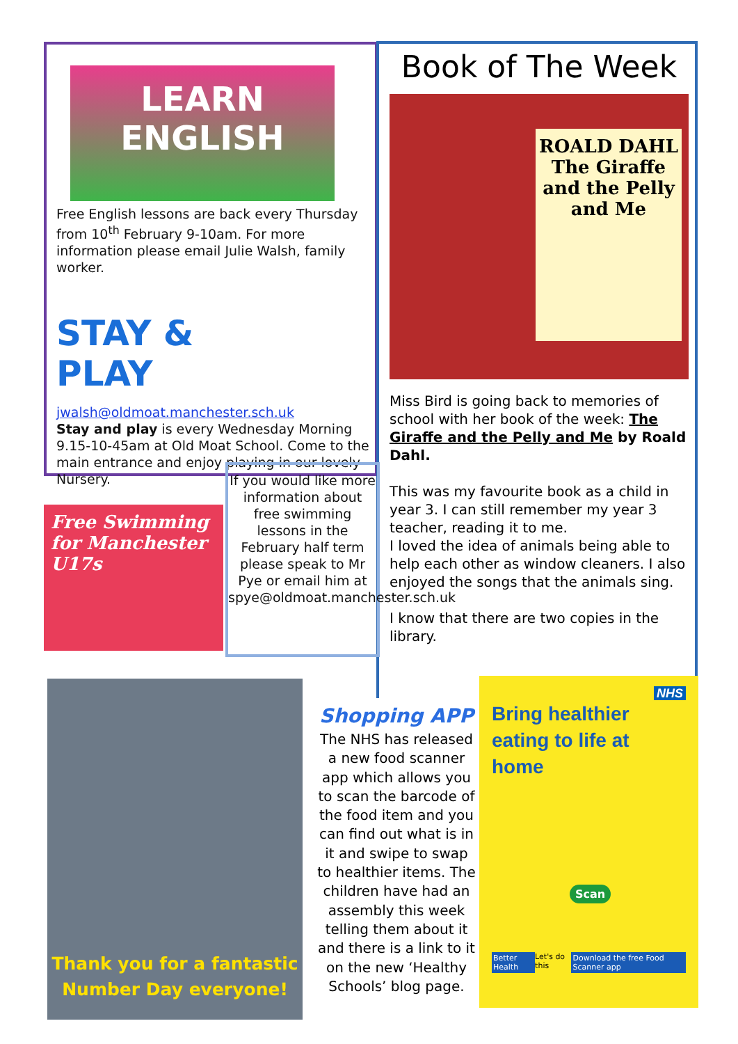LEARN
ENGLISH
Free English lessons are back every Thursday from 10<sup>th</sup> February 9-10am. For more information please email Julie Walsh, family worker.
STAY & PLAY
jwalsh@oldmoat.manchester.sch.uk
Stay and play is every Wednesday Morning 9.15-10-45am at Old Moat School. Come to the main entrance and enjoy playing in our lovely Nursery.
Book of The Week
ROALD DAHL
The Giraffe and the Pelly and Me
Miss Bird is going back to memories of school with her book of the week: The Giraffe and the Pelly and Me by Roald Dahl.
This was my favourite book as a child in year 3. I can still remember my year 3 teacher, reading it to me.
I loved the idea of animals being able to help each other as window cleaners. I also enjoyed the songs that the animals sing.
I know that there are two copies in the library.
Free Swimming for Manchester U17s
If you would like more information about free swimming lessons in the February half term please speak to Mr Pye or email him at spye@oldmoat.manchester.sch.uk
Thank you for a fantastic
Number Day everyone!
Shopping APP
The NHS has released a new food scanner app which allows you to scan the barcode of the food item and you can find out what is in it and swipe to swap to healthier items. The children have had an assembly this week telling them about it and there is a link to it on the new ‘Healthy Schools’ blog page.
NHS
Bring healthier
eating to life at home
Scan
Better Health Let's do this Download the free Food Scanner app